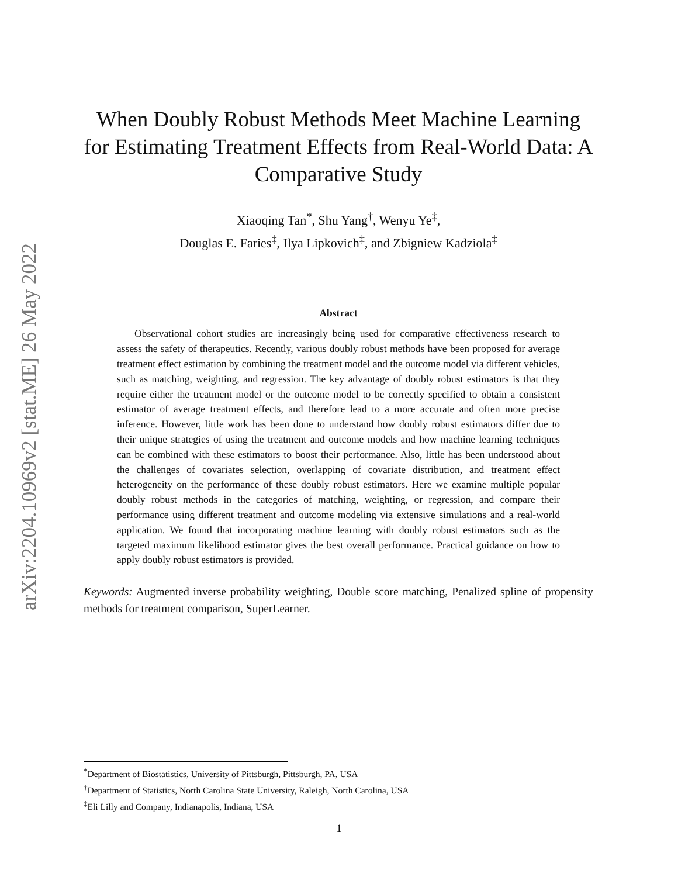arXiv:2204.10969v2 [stat.ME] 26 May 2022
When Doubly Robust Methods Meet Machine Learning for Estimating Treatment Effects from Real-World Data: A Comparative Study
Xiaoqing Tan<sup>*</sup>, Shu Yang<sup>†</sup>, Wenyu Ye<sup>‡</sup>,
Douglas E. Faries<sup>‡</sup>, Ilya Lipkovich<sup>‡</sup>, and Zbigniew Kadziola<sup>‡</sup>
Abstract
Observational cohort studies are increasingly being used for comparative effectiveness research to assess the safety of therapeutics. Recently, various doubly robust methods have been proposed for average treatment effect estimation by combining the treatment model and the outcome model via different vehicles, such as matching, weighting, and regression. The key advantage of doubly robust estimators is that they require either the treatment model or the outcome model to be correctly specified to obtain a consistent estimator of average treatment effects, and therefore lead to a more accurate and often more precise inference. However, little work has been done to understand how doubly robust estimators differ due to their unique strategies of using the treatment and outcome models and how machine learning techniques can be combined with these estimators to boost their performance. Also, little has been understood about the challenges of covariates selection, overlapping of covariate distribution, and treatment effect heterogeneity on the performance of these doubly robust estimators. Here we examine multiple popular doubly robust methods in the categories of matching, weighting, or regression, and compare their performance using different treatment and outcome modeling via extensive simulations and a real-world application. We found that incorporating machine learning with doubly robust estimators such as the targeted maximum likelihood estimator gives the best overall performance. Practical guidance on how to apply doubly robust estimators is provided.
Keywords: Augmented inverse probability weighting, Double score matching, Penalized spline of propensity methods for treatment comparison, SuperLearner.
<sup>*</sup> Department of Biostatistics, University of Pittsburgh, Pittsburgh, PA, USA
<sup>†</sup> Department of Statistics, North Carolina State University, Raleigh, North Carolina, USA
<sup>‡</sup> Eli Lilly and Company, Indianapolis, Indiana, USA
1